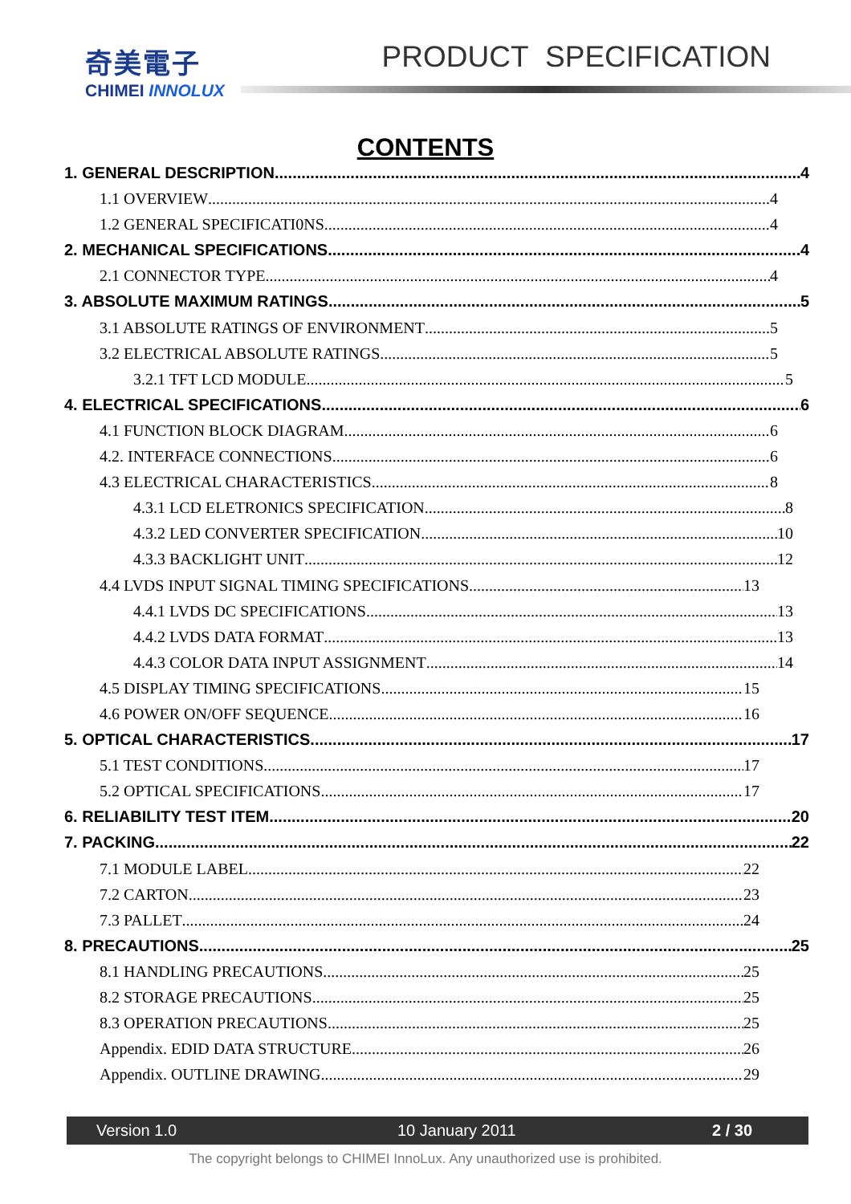奇美電子
CHIMEI INNOLUX
PRODUCT SPECIFICATION
CONTENTS
1. GENERAL DESCRIPTION 4
1.1 OVERVIEW 4
1.2 GENERAL SPECIFICATI0NS 4
2. MECHANICAL SPECIFICATIONS 4
2.1 CONNECTOR TYPE 4
3. ABSOLUTE MAXIMUM RATINGS 5
3.1 ABSOLUTE RATINGS OF ENVIRONMENT 5
3.2 ELECTRICAL ABSOLUTE RATINGS 5
3.2.1 TFT LCD MODULE 5
4. ELECTRICAL SPECIFICATIONS 6
4.1 FUNCTION BLOCK DIAGRAM 6
4.2. INTERFACE CONNECTIONS 6
4.3 ELECTRICAL CHARACTERISTICS 8
4.3.1 LCD ELETRONICS SPECIFICATION 8
4.3.2 LED CONVERTER SPECIFICATION 10
4.3.3 BACKLIGHT UNIT 12
4.4 LVDS INPUT SIGNAL TIMING SPECIFICATIONS 13
4.4.1 LVDS DC SPECIFICATIONS 13
4.4.2 LVDS DATA FORMAT 13
4.4.3 COLOR DATA INPUT ASSIGNMENT 14
4.5 DISPLAY TIMING SPECIFICATIONS 15
4.6 POWER ON/OFF SEQUENCE 16
5. OPTICAL CHARACTERISTICS 17
5.1 TEST CONDITIONS 17
5.2 OPTICAL SPECIFICATIONS 17
6. RELIABILITY TEST ITEM 20
7. PACKING 22
7.1 MODULE LABEL 22
7.2 CARTON 23
7.3 PALLET 24
8. PRECAUTIONS 25
8.1 HANDLING PRECAUTIONS 25
8.2 STORAGE PRECAUTIONS 25
8.3 OPERATION PRECAUTIONS 25
Appendix. EDID DATA STRUCTURE 26
Appendix. OUTLINE DRAWING 29
Version 1.0 10 January 2011 2 / 30
The copyright belongs to CHIMEI InnoLux. Any unauthorized use is prohibited.